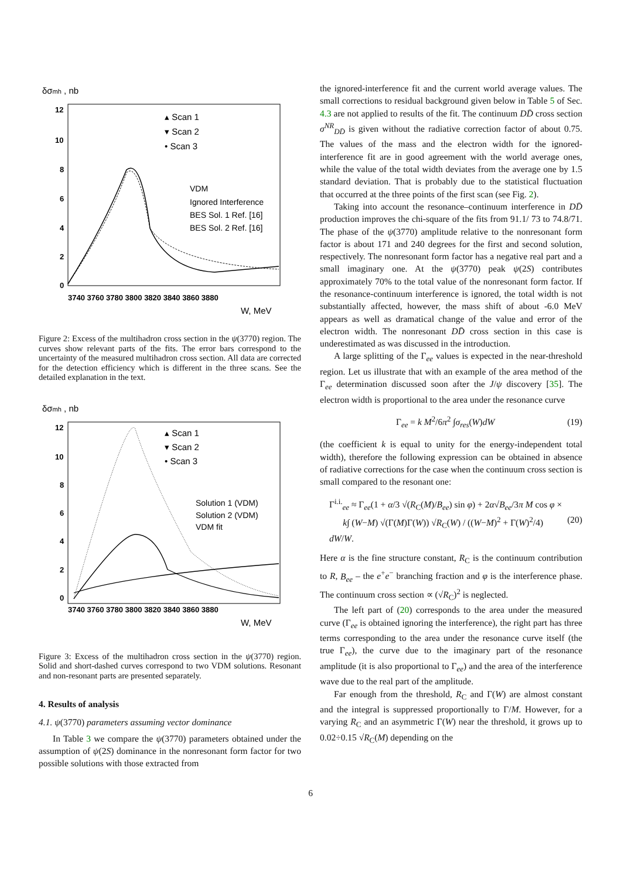δσmh , nb
12
10
8
6
4
2
0
3740 3760 3780 3800 3820 3840 3860 3880
W, MeV
▴ Scan 1
▾ Scan 2
• Scan 3
VDM
Ignored Interference
BES Sol. 1 Ref. [16]
BES Sol. 2 Ref. [16]
Figure 2: Excess of the multihadron cross section in the ψ(3770) region. The curves show relevant parts of the fits. The error bars correspond to the uncertainty of the measured multihadron cross section. All data are corrected for the detection efficiency which is different in the three scans. See the detailed explanation in the text.
δσmh , nb
12
10
8
6
4
2
0
3740 3760 3780 3800 3820 3840 3860 3880
W, MeV
▴ Scan 1
▾ Scan 2
• Scan 3
Solution 1 (VDM)
Solution 2 (VDM)
VDM fit
Figure 3: Excess of the multihadron cross section in the ψ(3770) region. Solid and short-dashed curves correspond to two VDM solutions. Resonant and non-resonant parts are presented separately.
4. Results of analysis
4.1. ψ(3770) parameters assuming vector dominance
In Table 3 we compare the ψ(3770) parameters obtained under the assumption of ψ(2S) dominance in the nonresonant form factor for two possible solutions with those extracted from
the ignored-interference fit and the current world average values. The small corrections to residual background given below in Table 5 of Sec. 4.3 are not applied to results of the fit. The continuum DD̄ cross section σ<sup>NR</sup><sub>DD̄</sub> is given without the radiative correction factor of about 0.75. The values of the mass and the electron width for the ignored-interference fit are in good agreement with the world average ones, while the value of the total width deviates from the average one by 1.5 standard deviation. That is probably due to the statistical fluctuation that occurred at the three points of the first scan (see Fig. 2).
Taking into account the resonance–continuum interference in DD̄ production improves the chi-square of the fits from 91.1/ 73 to 74.8/71. The phase of the ψ(3770) amplitude relative to the nonresonant form factor is about 171 and 240 degrees for the first and second solution, respectively. The nonresonant form factor has a negative real part and a small imaginary one. At the ψ(3770) peak ψ(2S) contributes approximately 70% to the total value of the nonresonant form factor. If the resonance-continuum interference is ignored, the total width is not substantially affected, however, the mass shift of about -6.0 MeV appears as well as dramatical change of the value and error of the electron width. The nonresonant DD̄ cross section in this case is underestimated as was discussed in the introduction.
A large splitting of the Γ<sub>ee</sub> values is expected in the near-threshold region. Let us illustrate that with an example of the area method of the Γ<sub>ee</sub> determination discussed soon after the J/ψ discovery [35]. The electron width is proportional to the area under the resonance curve
Γ<sub>ee</sub> = k M<sup>2</sup>/6π<sup>2</sup> ∫σ<sub>res</sub>(W)dW (19)
(the coefficient k is equal to unity for the energy-independent total width), therefore the following expression can be obtained in absence of radiative corrections for the case when the continuum cross section is small compared to the resonant one:
Γ<sup>i.i.</sup><sub>ee</sub> ≈ Γ<sub>ee</sub>(1 + α/3 √(R<sub>C</sub>(M)/B<sub>ee</sub>) sin φ) + 2α√B<sub>ee</sub>/3π M cos φ ×
k∫ (W−M) √(Γ(M)Γ(W)) √R<sub>C</sub>(W) / ((W−M)<sup>2</sup> + Γ(W)<sup>2</sup>/4) dW/W. (20)
Here α is the fine structure constant, R<sub>C</sub> is the continuum contribution to R, B<sub>ee</sub> – the e<sup>+</sup>e<sup>−</sup> branching fraction and φ is the interference phase. The continuum cross section ∝ (√R<sub>C</sub>)<sup>2</sup> is neglected.
The left part of (20) corresponds to the area under the measured curve (Γ<sub>ee</sub> is obtained ignoring the interference), the right part has three terms corresponding to the area under the resonance curve itself (the true Γ<sub>ee</sub>), the curve due to the imaginary part of the resonance amplitude (it is also proportional to Γ<sub>ee</sub>) and the area of the interference wave due to the real part of the amplitude.
Far enough from the threshold, R<sub>C</sub> and Γ(W) are almost constant and the integral is suppressed proportionally to Γ/M. However, for a varying R<sub>C</sub> and an asymmetric Γ(W) near the threshold, it grows up to 0.02÷0.15 √R<sub>C</sub>(M) depending on the
6